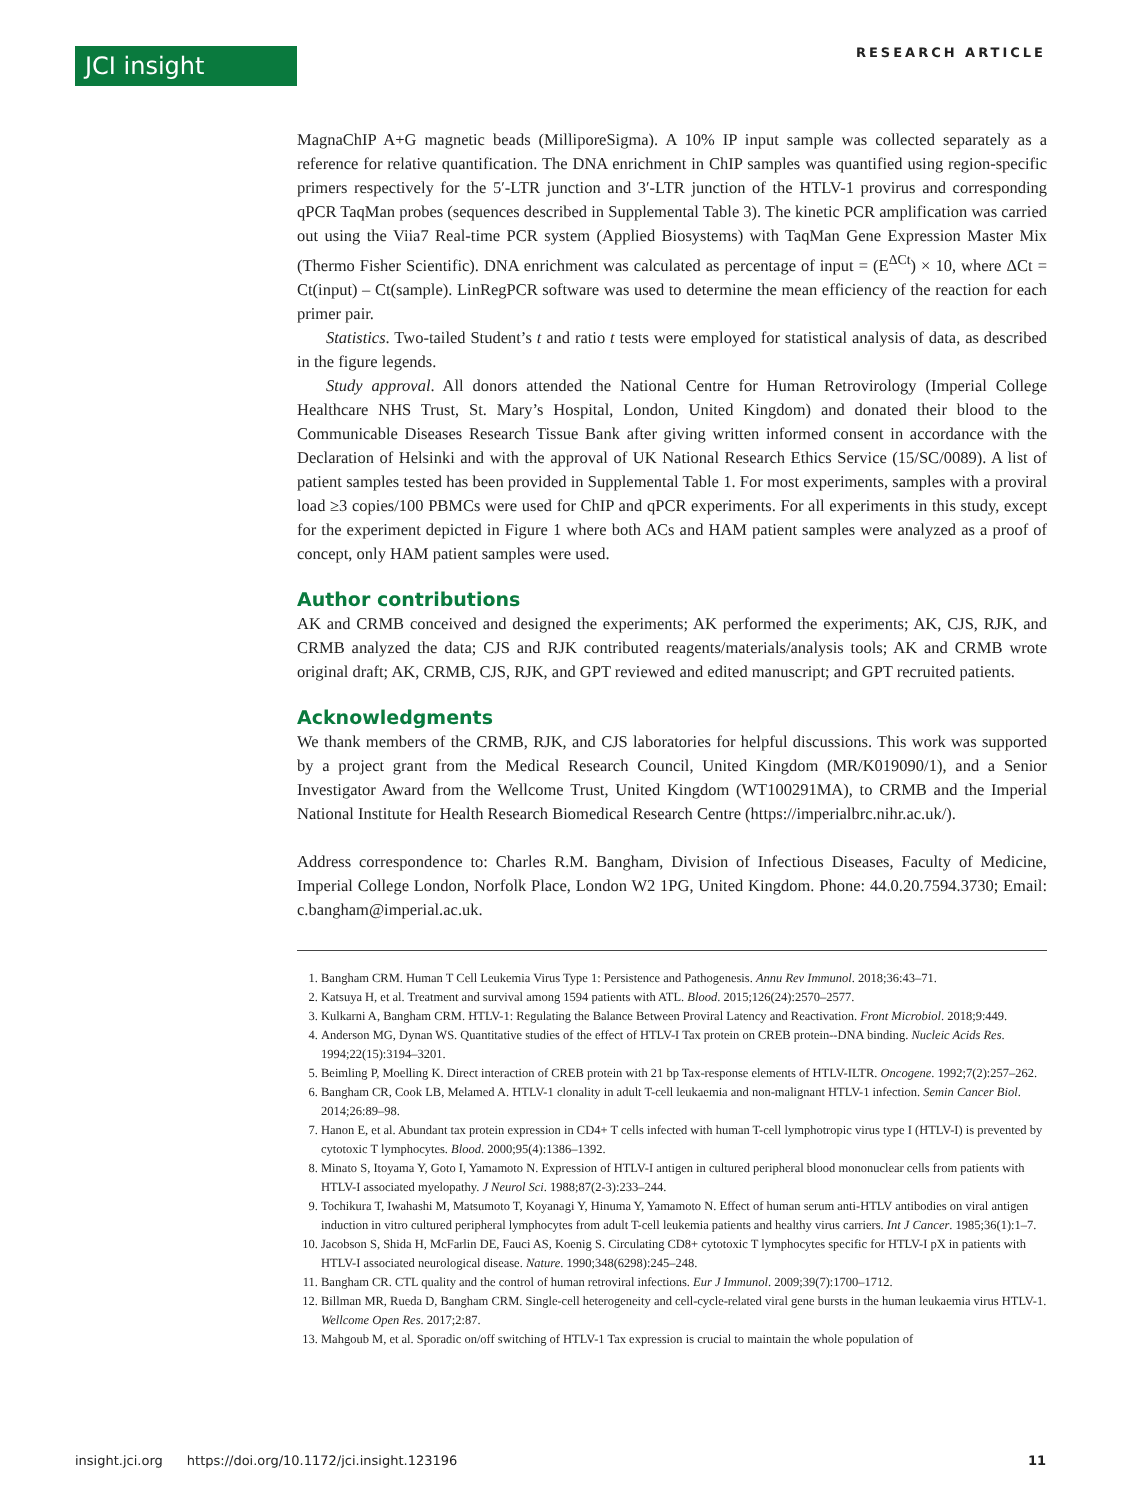JCI insight RESEARCH ARTICLE
MagnaChIP A+G magnetic beads (MilliporeSigma). A 10% IP input sample was collected separately as a reference for relative quantification. The DNA enrichment in ChIP samples was quantified using region-specific primers respectively for the 5′-LTR junction and 3′-LTR junction of the HTLV-1 provirus and corresponding qPCR TaqMan probes (sequences described in Supplemental Table 3). The kinetic PCR amplification was carried out using the Viia7 Real-time PCR system (Applied Biosystems) with TaqMan Gene Expression Master Mix (Thermo Fisher Scientific). DNA enrichment was calculated as percentage of input = (E<sup>ΔCt</sup>) × 10, where ΔCt = Ct(input) – Ct(sample). LinRegPCR software was used to determine the mean efficiency of the reaction for each primer pair.
Statistics. Two-tailed Student’s t and ratio t tests were employed for statistical analysis of data, as described in the figure legends.
Study approval. All donors attended the National Centre for Human Retrovirology (Imperial College Healthcare NHS Trust, St. Mary’s Hospital, London, United Kingdom) and donated their blood to the Communicable Diseases Research Tissue Bank after giving written informed consent in accordance with the Declaration of Helsinki and with the approval of UK National Research Ethics Service (15/SC/0089). A list of patient samples tested has been provided in Supplemental Table 1. For most experiments, samples with a proviral load ≥3 copies/100 PBMCs were used for ChIP and qPCR experiments. For all experiments in this study, except for the experiment depicted in Figure 1 where both ACs and HAM patient samples were analyzed as a proof of concept, only HAM patient samples were used.
Author contributions
AK and CRMB conceived and designed the experiments; AK performed the experiments; AK, CJS, RJK, and CRMB analyzed the data; CJS and RJK contributed reagents/materials/analysis tools; AK and CRMB wrote original draft; AK, CRMB, CJS, RJK, and GPT reviewed and edited manuscript; and GPT recruited patients.
Acknowledgments
We thank members of the CRMB, RJK, and CJS laboratories for helpful discussions. This work was supported by a project grant from the Medical Research Council, United Kingdom (MR/K019090/1), and a Senior Investigator Award from the Wellcome Trust, United Kingdom (WT100291MA), to CRMB and the Imperial National Institute for Health Research Biomedical Research Centre (https://imperialbrc.nihr.ac.uk/).
Address correspondence to: Charles R.M. Bangham, Division of Infectious Diseases, Faculty of Medicine, Imperial College London, Norfolk Place, London W2 1PG, United Kingdom. Phone: 44.0.20.7594.3730; Email: c.bangham@imperial.ac.uk.
1. Bangham CRM. Human T Cell Leukemia Virus Type 1: Persistence and Pathogenesis. Annu Rev Immunol. 2018;36:43–71.
2. Katsuya H, et al. Treatment and survival among 1594 patients with ATL. Blood. 2015;126(24):2570–2577.
3. Kulkarni A, Bangham CRM. HTLV-1: Regulating the Balance Between Proviral Latency and Reactivation. Front Microbiol. 2018;9:449.
4. Anderson MG, Dynan WS. Quantitative studies of the effect of HTLV-I Tax protein on CREB protein--DNA binding. Nucleic Acids Res. 1994;22(15):3194–3201.
5. Beimling P, Moelling K. Direct interaction of CREB protein with 21 bp Tax-response elements of HTLV-ILTR. Oncogene. 1992;7(2):257–262.
6. Bangham CR, Cook LB, Melamed A. HTLV-1 clonality in adult T-cell leukaemia and non-malignant HTLV-1 infection. Semin Cancer Biol. 2014;26:89–98.
7. Hanon E, et al. Abundant tax protein expression in CD4+ T cells infected with human T-cell lymphotropic virus type I (HTLV-I) is prevented by cytotoxic T lymphocytes. Blood. 2000;95(4):1386–1392.
8. Minato S, Itoyama Y, Goto I, Yamamoto N. Expression of HTLV-I antigen in cultured peripheral blood mononuclear cells from patients with HTLV-I associated myelopathy. J Neurol Sci. 1988;87(2-3):233–244.
9. Tochikura T, Iwahashi M, Matsumoto T, Koyanagi Y, Hinuma Y, Yamamoto N. Effect of human serum anti-HTLV antibodies on viral antigen induction in vitro cultured peripheral lymphocytes from adult T-cell leukemia patients and healthy virus carriers. Int J Cancer. 1985;36(1):1–7.
10. Jacobson S, Shida H, McFarlin DE, Fauci AS, Koenig S. Circulating CD8+ cytotoxic T lymphocytes specific for HTLV-I pX in patients with HTLV-I associated neurological disease. Nature. 1990;348(6298):245–248.
11. Bangham CR. CTL quality and the control of human retroviral infections. Eur J Immunol. 2009;39(7):1700–1712.
12. Billman MR, Rueda D, Bangham CRM. Single-cell heterogeneity and cell-cycle-related viral gene bursts in the human leukaemia virus HTLV-1. Wellcome Open Res. 2017;2:87.
13. Mahgoub M, et al. Sporadic on/off switching of HTLV-1 Tax expression is crucial to maintain the whole population of
insight.jci.org https://doi.org/10.1172/jci.insight.123196 11